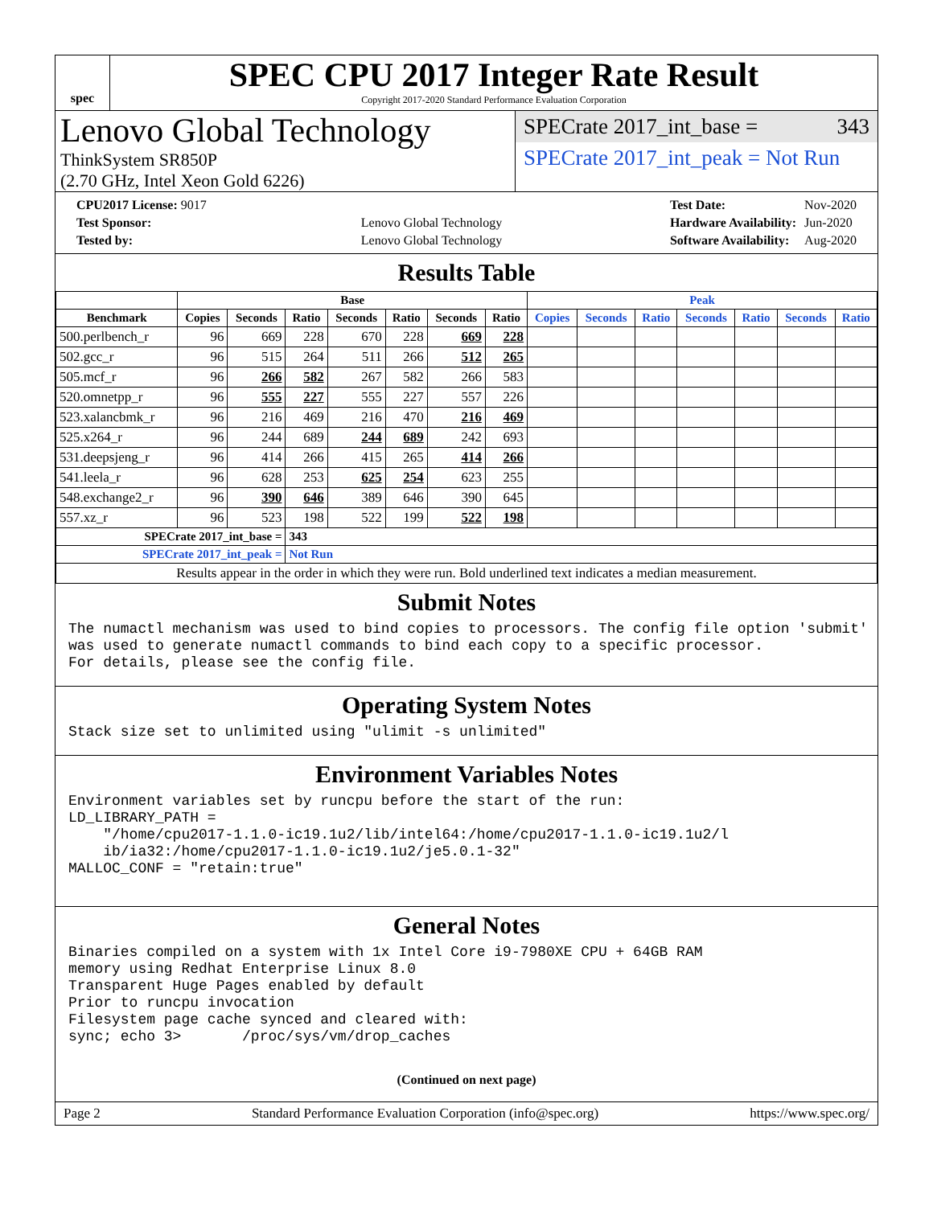spec
SPEC CPU 2017 Integer Rate Result
Copyright 2017-2020 Standard Performance Evaluation Corporation
Lenovo Global Technology
ThinkSystem SR850P
(2.70 GHz, Intel Xeon Gold 6226)
SPECrate 2017_int_base = 343
SPECrate 2017_int_peak = Not Run
| CPU2017 License: 9017 | |
| Test Sponsor: | Lenovo Global Technology |
| Tested by: | Lenovo Global Technology |
| Test Date: | Nov-2020 |
| Hardware Availability: | Jun-2020 |
| Software Availability: | Aug-2020 |
Results Table
| | Base | | | | | | | Peak | | | | | | |
| --- | --- | --- | --- | --- | --- | --- | --- | --- | --- | --- | --- | --- | --- | --- |
| Benchmark | Copies | Seconds | Ratio | Seconds | Ratio | Seconds | Ratio | Copies | Seconds | Ratio | Seconds | Ratio | Seconds | Ratio |
| 500.perlbench_r | 96 | 669 | 228 | 670 | 228 | 669 | 228 | | | | | | | |
| 502.gcc_r | 96 | 515 | 264 | 511 | 266 | 512 | 265 | | | | | | | |
| 505.mcf_r | 96 | 266 | 582 | 267 | 582 | 266 | 583 | | | | | | | |
| 520.omnetpp_r | 96 | 555 | 227 | 555 | 227 | 557 | 226 | | | | | | | |
| 523.xalancbmk_r | 96 | 216 | 469 | 216 | 470 | 216 | 469 | | | | | | | |
| 525.x264_r | 96 | 244 | 689 | 244 | 689 | 242 | 693 | | | | | | | |
| 531.deepsjeng_r | 96 | 414 | 266 | 415 | 265 | 414 | 266 | | | | | | | |
| 541.leela_r | 96 | 628 | 253 | 625 | 254 | 623 | 255 | | | | | | | |
| 548.exchange2_r | 96 | 390 | 646 | 389 | 646 | 390 | 645 | | | | | | | |
| 557.xz_r | 96 | 523 | 198 | 522 | 199 | 522 | 198 | | | | | | | |
| SPECrate 2017_int_base = | | | 343 | | | | | | | | | | | |
| SPECrate 2017_int_peak = | | | Not Run | | | | | | | | | | | |
| Results appear in the order in which they were run. Bold underlined text indicates a median measurement. | | | | | | | | | | | | | | |
Submit Notes
The numactl mechanism was used to bind copies to processors. The config file option 'submit'
was used to generate numactl commands to bind each copy to a specific processor.
For details, please see the config file.
Operating System Notes
Stack size set to unlimited using "ulimit -s unlimited"
Environment Variables Notes
Environment variables set by runcpu before the start of the run:
LD_LIBRARY_PATH =
    "/home/cpu2017-1.1.0-ic19.1u2/lib/intel64:/home/cpu2017-1.1.0-ic19.1u2/l
    ib/ia32:/home/cpu2017-1.1.0-ic19.1u2/je5.0.1-32"
MALLOC_CONF = "retain:true"
General Notes
Binaries compiled on a system with 1x Intel Core i9-7980XE CPU + 64GB RAM
memory using Redhat Enterprise Linux 8.0
Transparent Huge Pages enabled by default
Prior to runcpu invocation
Filesystem page cache synced and cleared with:
sync; echo 3>       /proc/sys/vm/drop_caches
(Continued on next page)
Page 2 Standard Performance Evaluation Corporation (info@spec.org) https://www.spec.org/